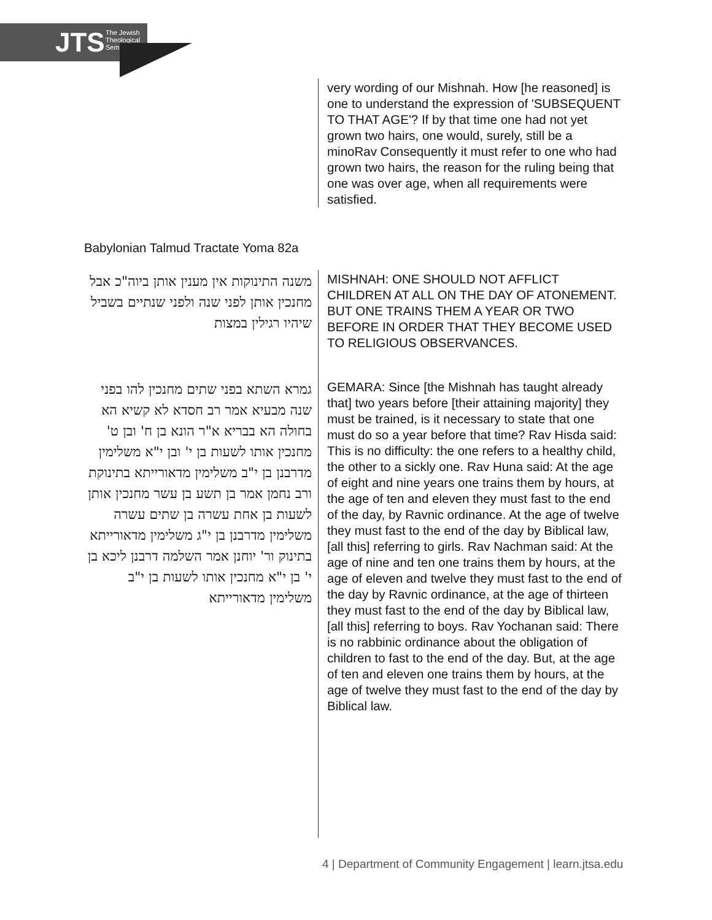JTS The Jewish
Theological
Seminary
very wording of our Mishnah. How [he reasoned] is one to understand the expression of 'SUBSEQUENT TO THAT AGE'? If by that time one had not yet grown two hairs, one would, surely, still be a minoRav Consequently it must refer to one who had grown two hairs, the reason for the ruling being that one was over age, when all requirements were satisfied.
Babylonian Talmud Tractate Yoma 82a
משנה התינוקות אין מענין אותן ביוה"כ אבל מחנכין אותן לפני שנה ולפני שנתיים בשביל שיהיו רגילין במצות
MISHNAH: ONE SHOULD NOT AFFLICT CHILDREN AT ALL ON THE DAY OF ATONEMENT. BUT ONE TRAINS THEM A YEAR OR TWO BEFORE IN ORDER THAT THEY BECOME USED TO RELIGIOUS OBSERVANCES.
גמרא השתא בפני שתים מחנכין להו בפני שנה מבעיא אמר רב חסדא לא קשיא הא בחולה הא בבריא א"ר הונא בן ח' ובן ט' מחנכין אותו לשעות בן י' ובן י"א משלימין מדרבנן בן י"ב משלימין מדאורייתא בתינוקת ורב נחמן אמר בן תשע בן עשר מחנכין אותן לשעות בן אחת עשרה בן שתים עשרה משלימין מדרבנן בן י"ג משלימין מדאורייתא בתינוק ור' יוחנן אמר השלמה דרבנן ליכא בן י' בן י"א מחנכין אותו לשעות בן י"ב משלימין מדאורייתא
GEMARA: Since [the Mishnah has taught already that] two years before [their attaining majority] they must be trained, is it necessary to state that one must do so a year before that time? Rav Hisda said: This is no difficulty: the one refers to a healthy child, the other to a sickly one. Rav Huna said: At the age of eight and nine years one trains them by hours, at the age of ten and eleven they must fast to the end of the day, by Ravnic ordinance. At the age of twelve they must fast to the end of the day by Biblical law, [all this] referring to girls. Rav Nachman said: At the age of nine and ten one trains them by hours, at the age of eleven and twelve they must fast to the end of the day by Ravnic ordinance, at the age of thirteen they must fast to the end of the day by Biblical law, [all this] referring to boys. Rav Yochanan said: There is no rabbinic ordinance about the obligation of children to fast to the end of the day. But, at the age of ten and eleven one trains them by hours, at the age of twelve they must fast to the end of the day by Biblical law.
4 | Department of Community Engagement | learn.jtsa.edu